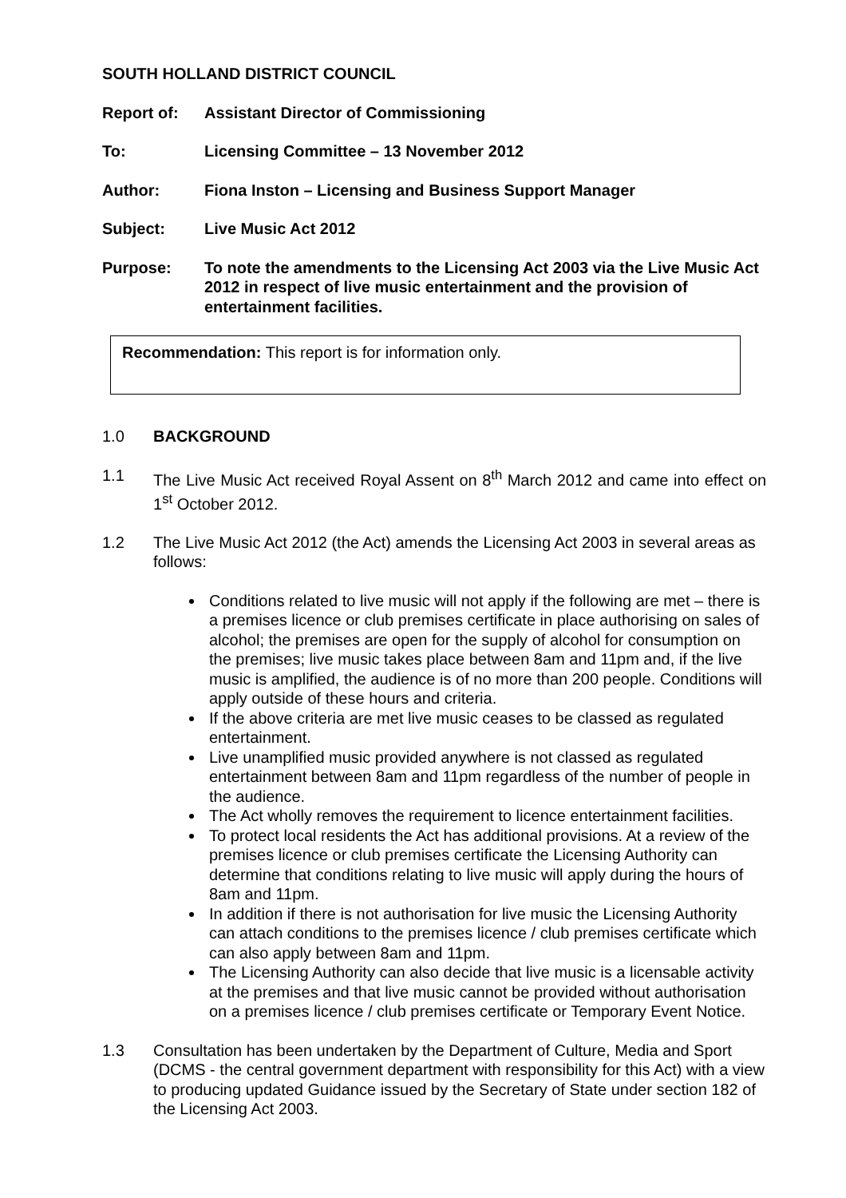SOUTH HOLLAND DISTRICT COUNCIL
Report of: Assistant Director of Commissioning
To: Licensing Committee – 13 November 2012
Author: Fiona Inston – Licensing and Business Support Manager
Subject: Live Music Act 2012
Purpose: To note the amendments to the Licensing Act 2003 via the Live Music Act 2012 in respect of live music entertainment and the provision of entertainment facilities.
Recommendation: This report is for information only.
1.0 BACKGROUND
1.1 The Live Music Act received Royal Assent on 8<sup>th</sup> March 2012 and came into effect on 1<sup>st</sup> October 2012.
1.2 The Live Music Act 2012 (the Act) amends the Licensing Act 2003 in several areas as follows:
Conditions related to live music will not apply if the following are met – there is a premises licence or club premises certificate in place authorising on sales of alcohol; the premises are open for the supply of alcohol for consumption on the premises; live music takes place between 8am and 11pm and, if the live music is amplified, the audience is of no more than 200 people. Conditions will apply outside of these hours and criteria.
If the above criteria are met live music ceases to be classed as regulated entertainment.
Live unamplified music provided anywhere is not classed as regulated entertainment between 8am and 11pm regardless of the number of people in the audience.
The Act wholly removes the requirement to licence entertainment facilities.
To protect local residents the Act has additional provisions. At a review of the premises licence or club premises certificate the Licensing Authority can determine that conditions relating to live music will apply during the hours of 8am and 11pm.
In addition if there is not authorisation for live music the Licensing Authority can attach conditions to the premises licence / club premises certificate which can also apply between 8am and 11pm.
The Licensing Authority can also decide that live music is a licensable activity at the premises and that live music cannot be provided without authorisation on a premises licence / club premises certificate or Temporary Event Notice.
1.3 Consultation has been undertaken by the Department of Culture, Media and Sport (DCMS - the central government department with responsibility for this Act) with a view to producing updated Guidance issued by the Secretary of State under section 182 of the Licensing Act 2003.